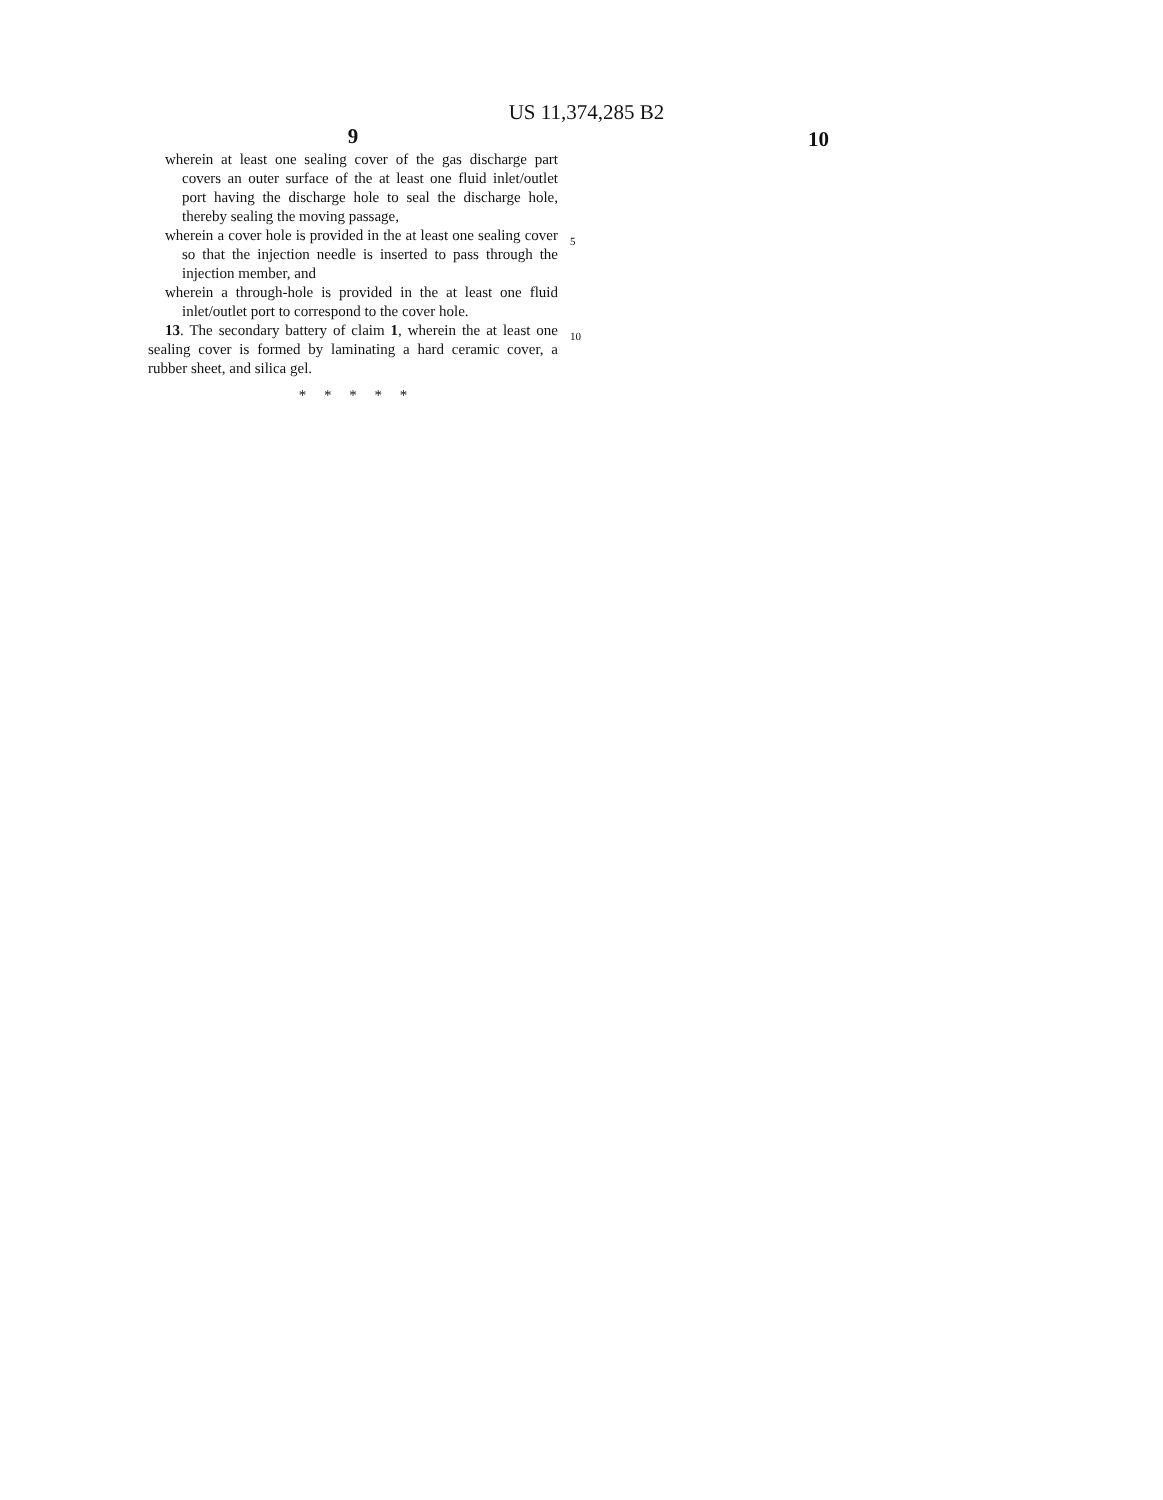US 11,374,285 B2
9
wherein at least one sealing cover of the gas discharge part covers an outer surface of the at least one fluid inlet/outlet port having the discharge hole to seal the discharge hole, thereby sealing the moving passage,
wherein a cover hole is provided in the at least one sealing cover so that the injection needle is inserted to pass through the injection member, and
5
wherein a through-hole is provided in the at least one fluid inlet/outlet port to correspond to the cover hole.
13. The secondary battery of claim 1, wherein the at least one sealing cover is formed by laminating a hard ceramic cover, a rubber sheet, and silica gel.
10
* * * * *
10